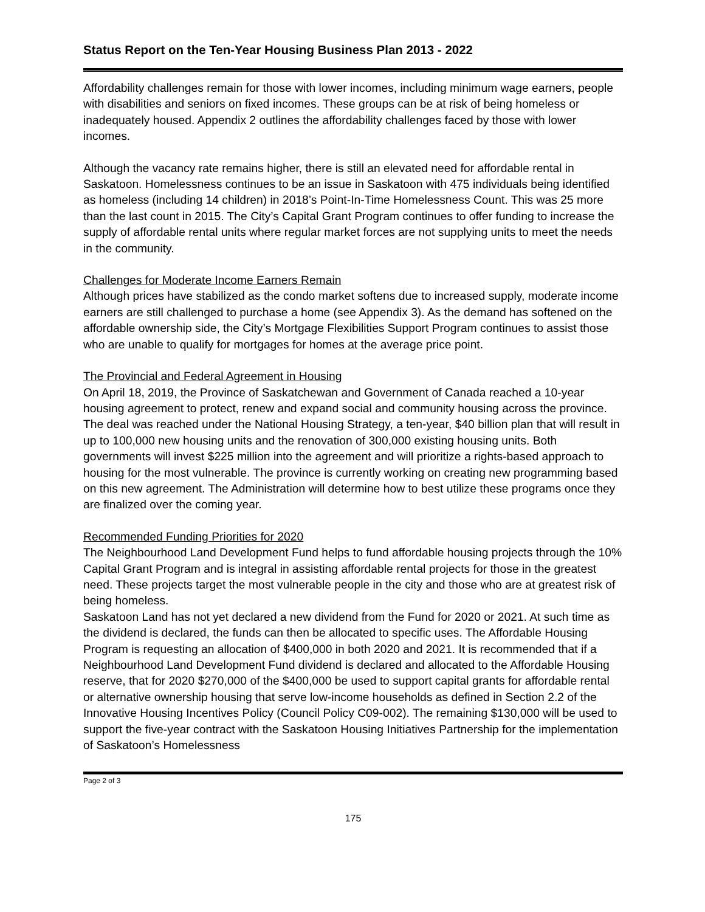Status Report on the Ten-Year Housing Business Plan 2013 - 2022
Affordability challenges remain for those with lower incomes, including minimum wage earners, people with disabilities and seniors on fixed incomes. These groups can be at risk of being homeless or inadequately housed. Appendix 2 outlines the affordability challenges faced by those with lower incomes.
Although the vacancy rate remains higher, there is still an elevated need for affordable rental in Saskatoon. Homelessness continues to be an issue in Saskatoon with 475 individuals being identified as homeless (including 14 children) in 2018’s Point-In-Time Homelessness Count. This was 25 more than the last count in 2015. The City’s Capital Grant Program continues to offer funding to increase the supply of affordable rental units where regular market forces are not supplying units to meet the needs in the community.
Challenges for Moderate Income Earners Remain
Although prices have stabilized as the condo market softens due to increased supply, moderate income earners are still challenged to purchase a home (see Appendix 3). As the demand has softened on the affordable ownership side, the City’s Mortgage Flexibilities Support Program continues to assist those who are unable to qualify for mortgages for homes at the average price point.
The Provincial and Federal Agreement in Housing
On April 18, 2019, the Province of Saskatchewan and Government of Canada reached a 10-year housing agreement to protect, renew and expand social and community housing across the province. The deal was reached under the National Housing Strategy, a ten-year, $40 billion plan that will result in up to 100,000 new housing units and the renovation of 300,000 existing housing units. Both governments will invest $225 million into the agreement and will prioritize a rights-based approach to housing for the most vulnerable. The province is currently working on creating new programming based on this new agreement. The Administration will determine how to best utilize these programs once they are finalized over the coming year.
Recommended Funding Priorities for 2020
The Neighbourhood Land Development Fund helps to fund affordable housing projects through the 10% Capital Grant Program and is integral in assisting affordable rental projects for those in the greatest need. These projects target the most vulnerable people in the city and those who are at greatest risk of being homeless.
Saskatoon Land has not yet declared a new dividend from the Fund for 2020 or 2021. At such time as the dividend is declared, the funds can then be allocated to specific uses. The Affordable Housing Program is requesting an allocation of $400,000 in both 2020 and 2021. It is recommended that if a Neighbourhood Land Development Fund dividend is declared and allocated to the Affordable Housing reserve, that for 2020 $270,000 of the $400,000 be used to support capital grants for affordable rental or alternative ownership housing that serve low-income households as defined in Section 2.2 of the Innovative Housing Incentives Policy (Council Policy C09-002). The remaining $130,000 will be used to support the five-year contract with the Saskatoon Housing Initiatives Partnership for the implementation of Saskatoon’s Homelessness
Page 2 of 3
175